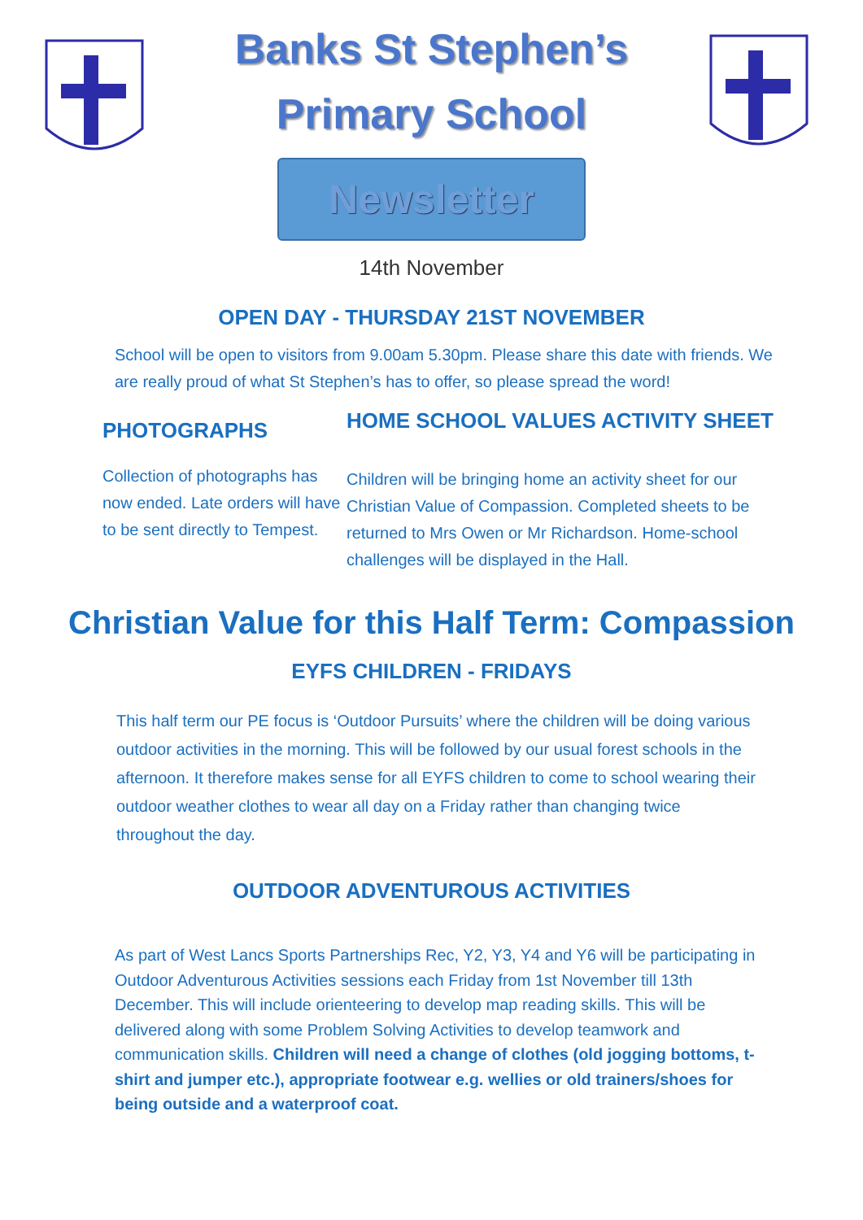Banks St Stephen’s
Primary School
Newsletter
14th November
OPEN DAY - THURSDAY 21ST NOVEMBER
School will be open to visitors from 9.00am 5.30pm. Please share this date with friends. We are really proud of what St Stephen’s has to offer, so please spread the word!
PHOTOGRAPHS
Collection of photographs has now ended. Late orders will have to be sent directly to Tempest.
HOME SCHOOL VALUES ACTIVITY SHEET
Children will be bringing home an activity sheet for our Christian Value of Compassion. Completed sheets to be returned to Mrs Owen or Mr Richardson. Home-school challenges will be displayed in the Hall.
Christian Value for this Half Term: Compassion
EYFS CHILDREN - FRIDAYS
This half term our PE focus is ‘Outdoor Pursuits’ where the children will be doing various outdoor activities in the morning. This will be followed by our usual forest schools in the afternoon. It therefore makes sense for all EYFS children to come to school wearing their outdoor weather clothes to wear all day on a Friday rather than changing twice throughout the day.
OUTDOOR ADVENTUROUS ACTIVITIES
As part of West Lancs Sports Partnerships Rec, Y2, Y3, Y4 and Y6 will be participating in Outdoor Adventurous Activities sessions each Friday from 1st November till 13th December. This will include orienteering to develop map reading skills. This will be delivered along with some Problem Solving Activities to develop teamwork and communication skills. Children will need a change of clothes (old jogging bottoms, t-shirt and jumper etc.), appropriate footwear e.g. wellies or old trainers/shoes for being outside and a waterproof coat.